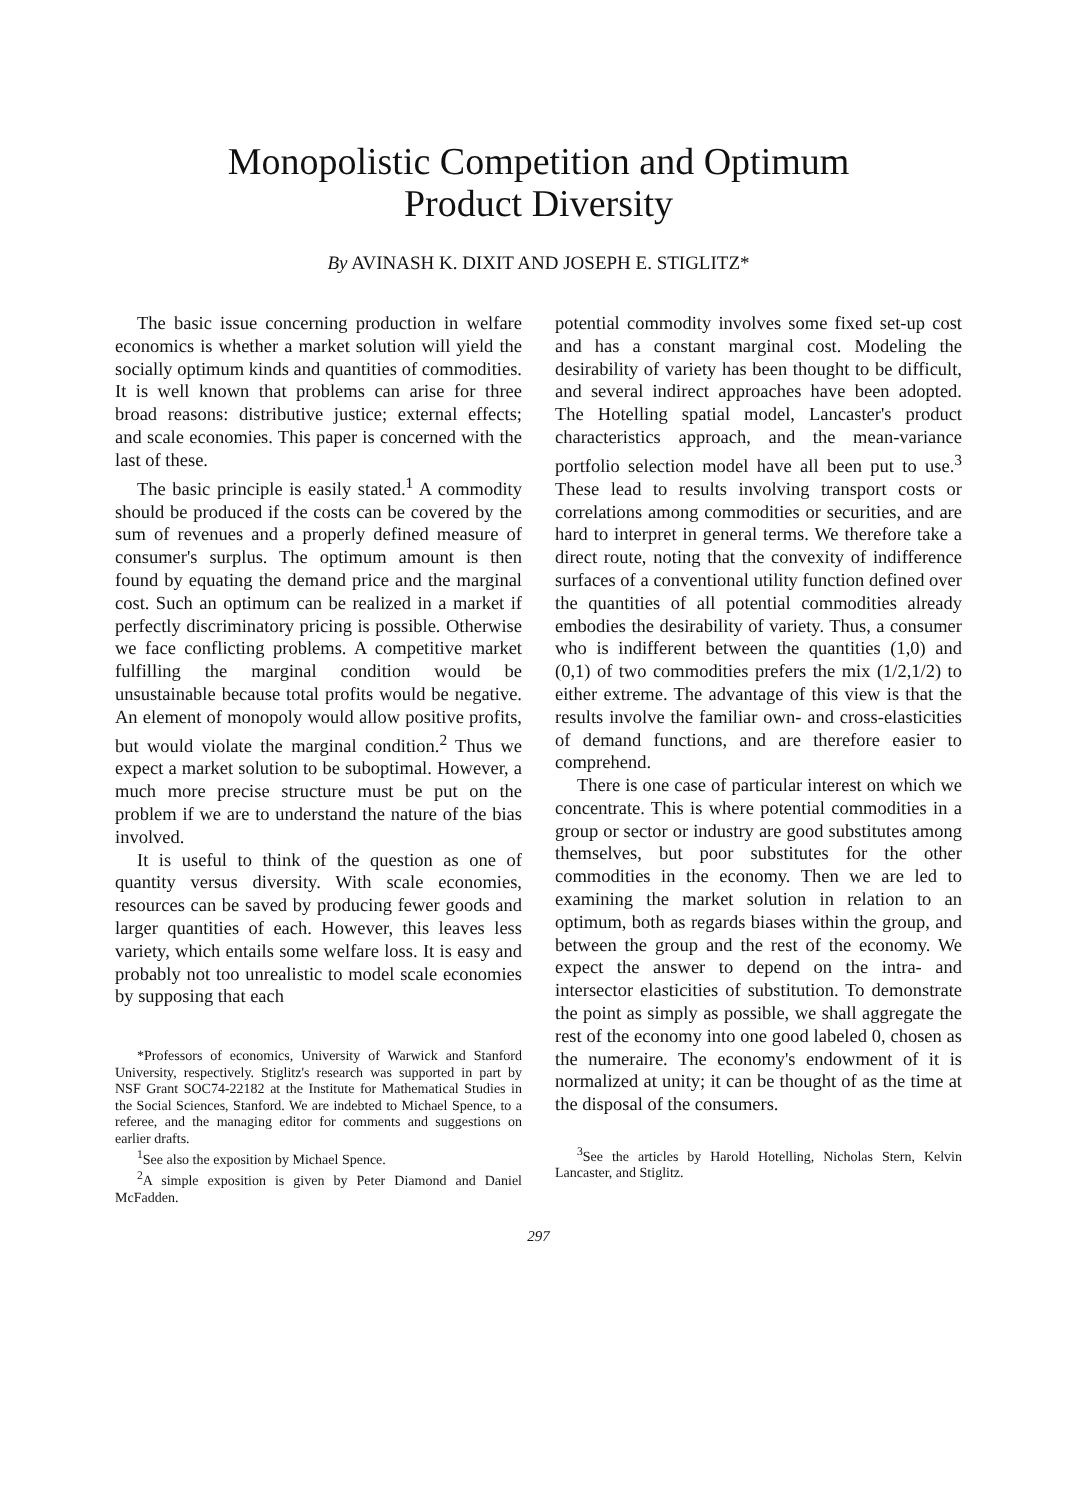Monopolistic Competition and Optimum
Product Diversity
By AVINASH K. DIXIT AND JOSEPH E. STIGLITZ*
The basic issue concerning production in welfare economics is whether a market solution will yield the socially optimum kinds and quantities of commodities. It is well known that problems can arise for three broad reasons: distributive justice; external effects; and scale economies. This paper is concerned with the last of these.
The basic principle is easily stated.<sup>1</sup> A commodity should be produced if the costs can be covered by the sum of revenues and a properly defined measure of consumer's surplus. The optimum amount is then found by equating the demand price and the marginal cost. Such an optimum can be realized in a market if perfectly discriminatory pricing is possible. Otherwise we face conflicting problems. A competitive market fulfilling the marginal condition would be unsustainable because total profits would be negative. An element of monopoly would allow positive profits, but would violate the marginal condition.<sup>2</sup> Thus we expect a market solution to be suboptimal. However, a much more precise structure must be put on the problem if we are to understand the nature of the bias involved.
It is useful to think of the question as one of quantity versus diversity. With scale economies, resources can be saved by producing fewer goods and larger quantities of each. However, this leaves less variety, which entails some welfare loss. It is easy and probably not too unrealistic to model scale economies by supposing that each
*Professors of economics, University of Warwick and Stanford University, respectively. Stiglitz's research was supported in part by NSF Grant SOC74-22182 at the Institute for Mathematical Studies in the Social Sciences, Stanford. We are indebted to Michael Spence, to a referee, and the managing editor for comments and suggestions on earlier drafts.
<sup>1</sup> See also the exposition by Michael Spence.
<sup>2</sup> A simple exposition is given by Peter Diamond and Daniel McFadden.
potential commodity involves some fixed set-up cost and has a constant marginal cost. Modeling the desirability of variety has been thought to be difficult, and several indirect approaches have been adopted. The Hotelling spatial model, Lancaster's product characteristics approach, and the mean-variance portfolio selection model have all been put to use.<sup>3</sup> These lead to results involving transport costs or correlations among commodities or securities, and are hard to interpret in general terms. We therefore take a direct route, noting that the convexity of indifference surfaces of a conventional utility function defined over the quantities of all potential commodities already embodies the desirability of variety. Thus, a consumer who is indifferent between the quantities (1,0) and (0,1) of two commodities prefers the mix (1/2,1/2) to either extreme. The advantage of this view is that the results involve the familiar own- and cross-elasticities of demand functions, and are therefore easier to comprehend.
There is one case of particular interest on which we concentrate. This is where potential commodities in a group or sector or industry are good substitutes among themselves, but poor substitutes for the other commodities in the economy. Then we are led to examining the market solution in relation to an optimum, both as regards biases within the group, and between the group and the rest of the economy. We expect the answer to depend on the intra- and intersector elasticities of substitution. To demonstrate the point as simply as possible, we shall aggregate the rest of the economy into one good labeled 0, chosen as the numeraire. The economy's endowment of it is normalized at unity; it can be thought of as the time at the disposal of the consumers.
<sup>3</sup> See the articles by Harold Hotelling, Nicholas Stern, Kelvin Lancaster, and Stiglitz.
297